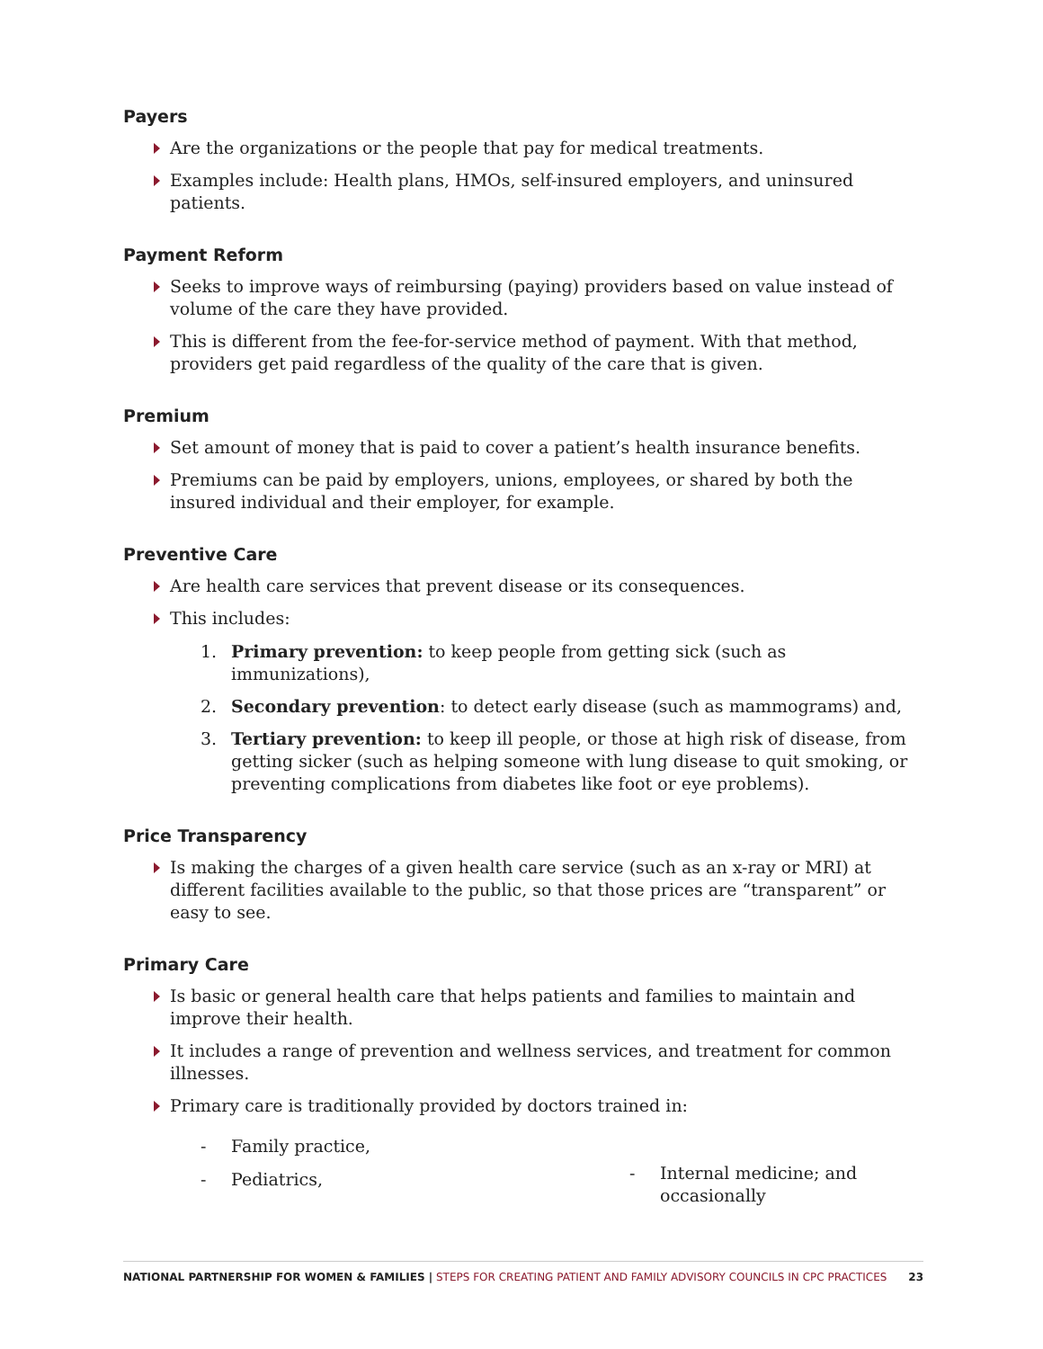Payers
Are the organizations or the people that pay for medical treatments.
Examples include: Health plans, HMOs, self-insured employers, and uninsured patients.
Payment Reform
Seeks to improve ways of reimbursing (paying) providers based on value instead of volume of the care they have provided.
This is different from the fee-for-service method of payment. With that method, providers get paid regardless of the quality of the care that is given.
Premium
Set amount of money that is paid to cover a patient’s health insurance benefits.
Premiums can be paid by employers, unions, employees, or shared by both the insured individual and their employer, for example.
Preventive Care
Are health care services that prevent disease or its consequences.
This includes:
1. Primary prevention: to keep people from getting sick (such as immunizations),
2. Secondary prevention: to detect early disease (such as mammograms) and,
3. Tertiary prevention: to keep ill people, or those at high risk of disease, from getting sicker (such as helping someone with lung disease to quit smoking, or preventing complications from diabetes like foot or eye problems).
Price Transparency
Is making the charges of a given health care service (such as an x-ray or MRI) at different facilities available to the public, so that those prices are “transparent” or easy to see.
Primary Care
Is basic or general health care that helps patients and families to maintain and improve their health.
It includes a range of prevention and wellness services, and treatment for common illnesses.
Primary care is traditionally provided by doctors trained in:
- Family practice,
- Pediatrics,
- Internal medicine; and occasionally
NATIONAL PARTNERSHIP FOR WOMEN & FAMILIES | STEPS FOR CREATING PATIENT AND FAMILY ADVISORY COUNCILS IN CPC PRACTICES 23